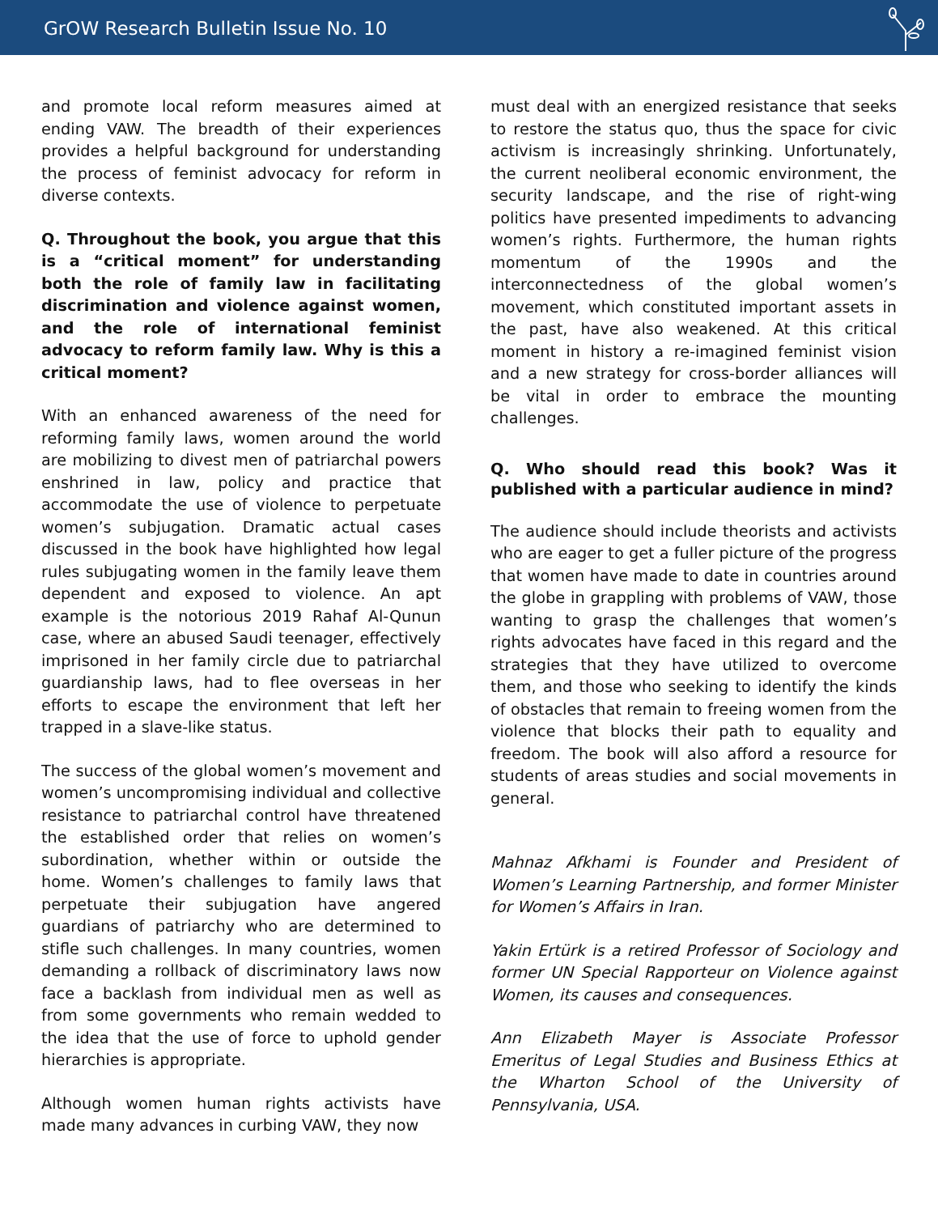GrOW Research Bulletin Issue No. 10
and promote local reform measures aimed at ending VAW. The breadth of their experiences provides a helpful background for understanding the process of feminist advocacy for reform in diverse contexts.
Q. Throughout the book, you argue that this is a “critical moment” for understanding both the role of family law in facilitating discrimination and violence against women, and the role of international feminist advocacy to reform family law. Why is this a critical moment?
With an enhanced awareness of the need for reforming family laws, women around the world are mobilizing to divest men of patriarchal powers enshrined in law, policy and practice that accommodate the use of violence to perpetuate women’s subjugation. Dramatic actual cases discussed in the book have highlighted how legal rules subjugating women in the family leave them dependent and exposed to violence. An apt example is the notorious 2019 Rahaf Al-Qunun case, where an abused Saudi teenager, effectively imprisoned in her family circle due to patriarchal guardianship laws, had to flee overseas in her efforts to escape the environment that left her trapped in a slave-like status.
The success of the global women’s movement and women’s uncompromising individual and collective resistance to patriarchal control have threatened the established order that relies on women’s subordination, whether within or outside the home. Women’s challenges to family laws that perpetuate their subjugation have angered guardians of patriarchy who are determined to stifle such challenges. In many countries, women demanding a rollback of discriminatory laws now face a backlash from individual men as well as from some governments who remain wedded to the idea that the use of force to uphold gender hierarchies is appropriate.
Although women human rights activists have made many advances in curbing VAW, they now
must deal with an energized resistance that seeks to restore the status quo, thus the space for civic activism is increasingly shrinking. Unfortunately, the current neoliberal economic environment, the security landscape, and the rise of right-wing politics have presented impediments to advancing women’s rights. Furthermore, the human rights momentum of the 1990s and the interconnectedness of the global women’s movement, which constituted important assets in the past, have also weakened. At this critical moment in history a re-imagined feminist vision and a new strategy for cross-border alliances will be vital in order to embrace the mounting challenges.
Q. Who should read this book? Was it published with a particular audience in mind?
The audience should include theorists and activists who are eager to get a fuller picture of the progress that women have made to date in countries around the globe in grappling with problems of VAW, those wanting to grasp the challenges that women’s rights advocates have faced in this regard and the strategies that they have utilized to overcome them, and those who seeking to identify the kinds of obstacles that remain to freeing women from the violence that blocks their path to equality and freedom. The book will also afford a resource for students of areas studies and social movements in general.
Mahnaz Afkhami is Founder and President of Women’s Learning Partnership, and former Minister for Women’s Affairs in Iran.
Yakin Ertürk is a retired Professor of Sociology and former UN Special Rapporteur on Violence against Women, its causes and consequences.
Ann Elizabeth Mayer is Associate Professor Emeritus of Legal Studies and Business Ethics at the Wharton School of the University of Pennsylvania, USA.